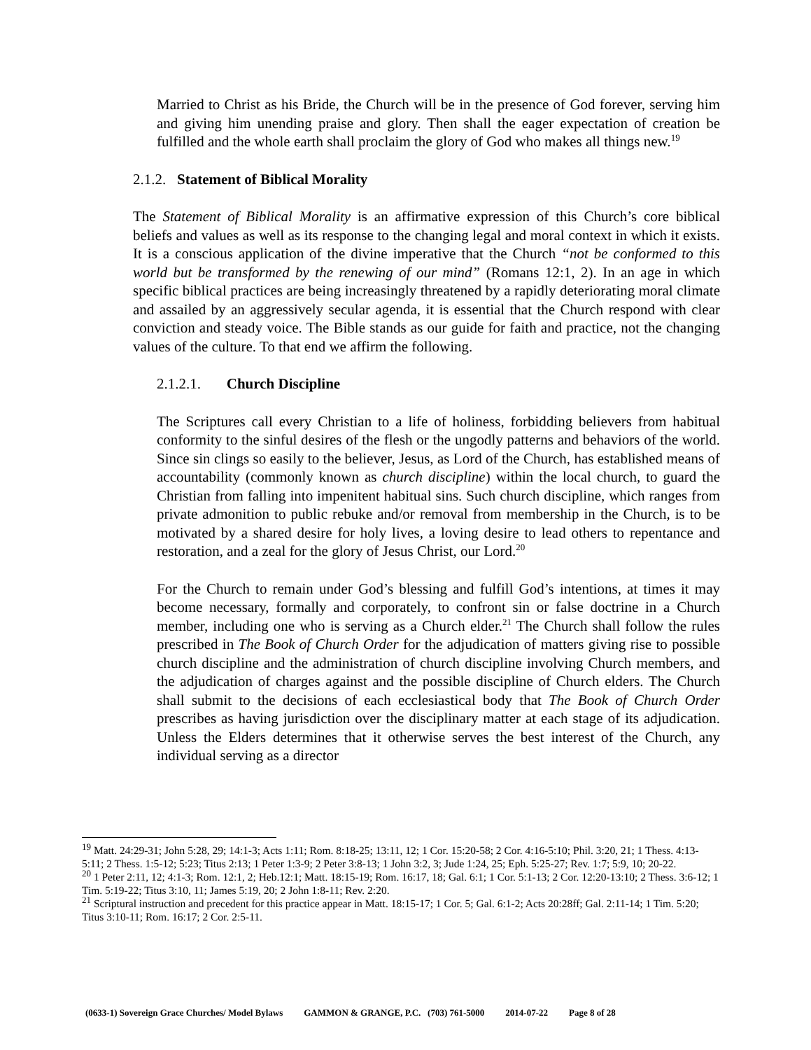Married to Christ as his Bride, the Church will be in the presence of God forever, serving him and giving him unending praise and glory. Then shall the eager expectation of creation be fulfilled and the whole earth shall proclaim the glory of God who makes all things new.<sup>19</sup>
2.1.2. Statement of Biblical Morality
The Statement of Biblical Morality is an affirmative expression of this Church’s core biblical beliefs and values as well as its response to the changing legal and moral context in which it exists. It is a conscious application of the divine imperative that the Church “not be conformed to this world but be transformed by the renewing of our mind” (Romans 12:1, 2). In an age in which specific biblical practices are being increasingly threatened by a rapidly deteriorating moral climate and assailed by an aggressively secular agenda, it is essential that the Church respond with clear conviction and steady voice. The Bible stands as our guide for faith and practice, not the changing values of the culture. To that end we affirm the following.
2.1.2.1. Church Discipline
The Scriptures call every Christian to a life of holiness, forbidding believers from habitual conformity to the sinful desires of the flesh or the ungodly patterns and behaviors of the world. Since sin clings so easily to the believer, Jesus, as Lord of the Church, has established means of accountability (commonly known as church discipline) within the local church, to guard the Christian from falling into impenitent habitual sins. Such church discipline, which ranges from private admonition to public rebuke and/or removal from membership in the Church, is to be motivated by a shared desire for holy lives, a loving desire to lead others to repentance and restoration, and a zeal for the glory of Jesus Christ, our Lord.<sup>20</sup>
For the Church to remain under God’s blessing and fulfill God’s intentions, at times it may become necessary, formally and corporately, to confront sin or false doctrine in a Church member, including one who is serving as a Church elder.<sup>21</sup> The Church shall follow the rules prescribed in The Book of Church Order for the adjudication of matters giving rise to possible church discipline and the administration of church discipline involving Church members, and the adjudication of charges against and the possible discipline of Church elders. The Church shall submit to the decisions of each ecclesiastical body that The Book of Church Order prescribes as having jurisdiction over the disciplinary matter at each stage of its adjudication. Unless the Elders determines that it otherwise serves the best interest of the Church, any individual serving as a director
<sup>19</sup> Matt. 24:29-31; John 5:28, 29; 14:1-3; Acts 1:11; Rom. 8:18-25; 13:11, 12; 1 Cor. 15:20-58; 2 Cor. 4:16-5:10; Phil. 3:20, 21; 1 Thess. 4:13-5:11; 2 Thess. 1:5-12; 5:23; Titus 2:13; 1 Peter 1:3-9; 2 Peter 3:8-13; 1 John 3:2, 3; Jude 1:24, 25; Eph. 5:25-27; Rev. 1:7; 5:9, 10; 20-22.
<sup>20</sup> 1 Peter 2:11, 12; 4:1-3; Rom. 12:1, 2; Heb.12:1; Matt. 18:15-19; Rom. 16:17, 18; Gal. 6:1; 1 Cor. 5:1-13; 2 Cor. 12:20-13:10; 2 Thess. 3:6-12; 1 Tim. 5:19-22; Titus 3:10, 11; James 5:19, 20; 2 John 1:8-11; Rev. 2:20.
<sup>21</sup> Scriptural instruction and precedent for this practice appear in Matt. 18:15-17; 1 Cor. 5; Gal. 6:1-2; Acts 20:28ff; Gal. 2:11-14; 1 Tim. 5:20; Titus 3:10-11; Rom. 16:17; 2 Cor. 2:5-11.
(0633-1) Sovereign Grace Churches/ Model Bylaws GAMMON & GRANGE, P.C. (703) 761-5000 2014-07-22 Page 8 of 28